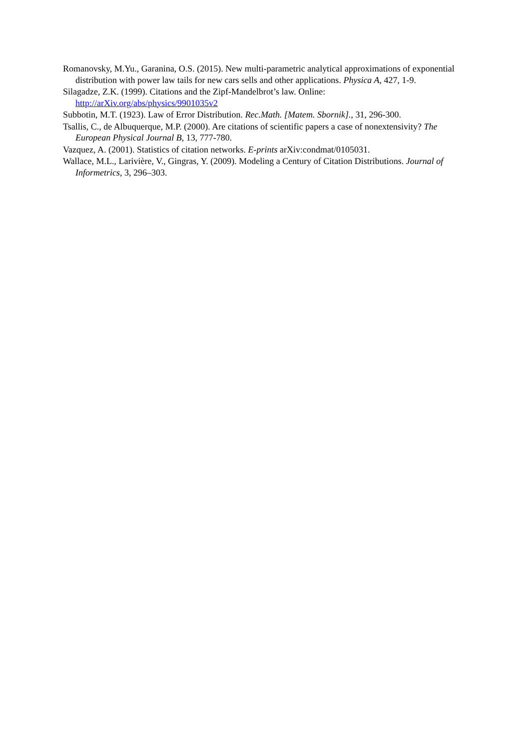Romanovsky, M.Yu., Garanina, O.S. (2015). New multi-parametric analytical approximations of exponential distribution with power law tails for new cars sells and other applications. Physica A, 427, 1-9.
Silagadze, Z.K. (1999). Citations and the Zipf-Mandelbrot’s law. Online:
http://arXiv.org/abs/physics/9901035v2
Subbotin, M.T. (1923). Law of Error Distribution. Rec.Math. [Matem. Sbornik]., 31, 296-300.
Tsallis, C., de Albuquerque, M.P. (2000). Are citations of scientific papers a case of nonextensivity? The European Physical Journal B, 13, 777-780.
Vazquez, A. (2001). Statistics of citation networks. E-prints arXiv:condmat/0105031.
Wallace, M.L., Larivière, V., Gingras, Y. (2009). Modeling a Century of Citation Distributions. Journal of Informetrics, 3, 296–303.